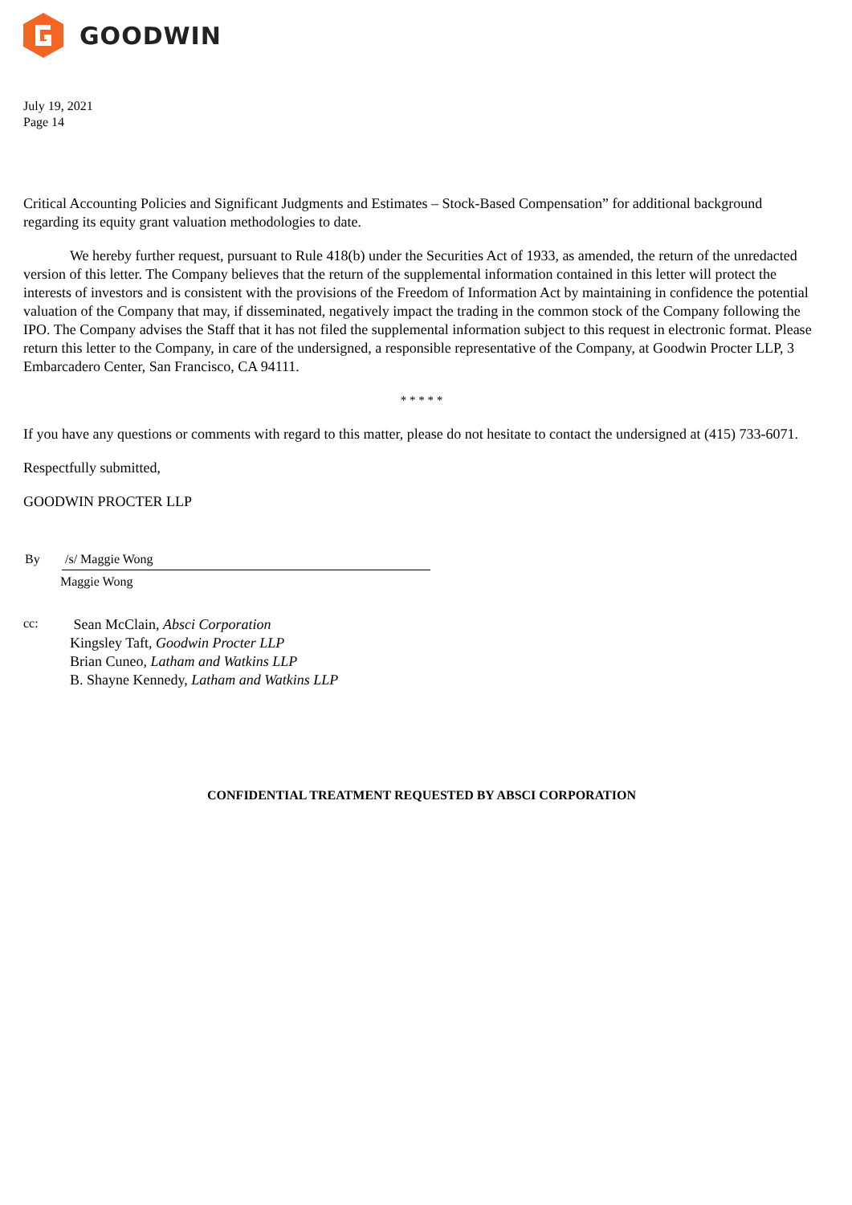GOODWIN
July 19, 2021
Page 14
Critical Accounting Policies and Significant Judgments and Estimates – Stock-Based Compensation” for additional background regarding its equity grant valuation methodologies to date.
We hereby further request, pursuant to Rule 418(b) under the Securities Act of 1933, as amended, the return of the unredacted version of this letter. The Company believes that the return of the supplemental information contained in this letter will protect the interests of investors and is consistent with the provisions of the Freedom of Information Act by maintaining in confidence the potential valuation of the Company that may, if disseminated, negatively impact the trading in the common stock of the Company following the IPO. The Company advises the Staff that it has not filed the supplemental information subject to this request in electronic format. Please return this letter to the Company, in care of the undersigned, a responsible representative of the Company, at Goodwin Procter LLP, 3 Embarcadero Center, San Francisco, CA 94111.
* * * * *
If you have any questions or comments with regard to this matter, please do not hesitate to contact the undersigned at (415) 733-6071.
Respectfully submitted,
GOODWIN PROCTER LLP
By /s/ Maggie Wong
Maggie Wong
cc:
Sean McClain, Absci Corporation
Kingsley Taft, Goodwin Procter LLP
Brian Cuneo, Latham and Watkins LLP
B. Shayne Kennedy, Latham and Watkins LLP
CONFIDENTIAL TREATMENT REQUESTED BY ABSCI CORPORATION